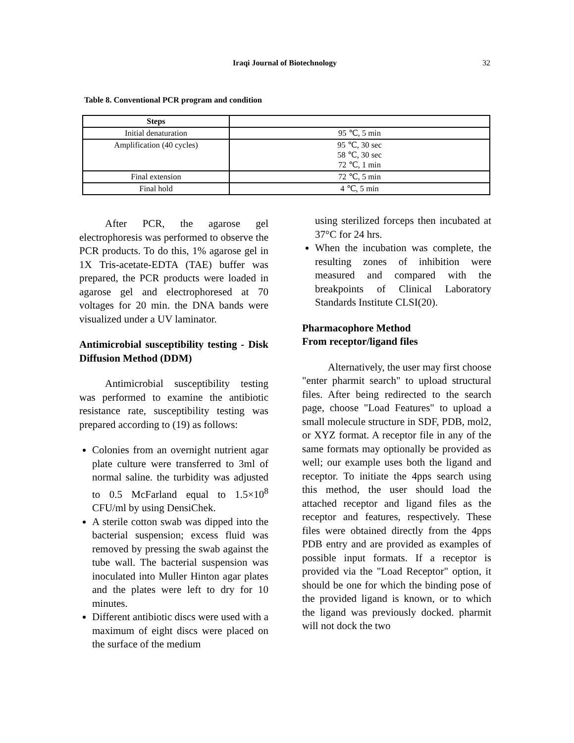Iraqi Journal of Biotechnology 32
Table 8. Conventional PCR program and condition
| Steps | |
| --- | --- |
| Initial denaturation | 95 ℃, 5 min |
| Amplification (40 cycles) | 95 ℃, 30 sec 58 ℃, 30 sec 72 ℃, 1 min |
| Final extension | 72 ℃, 5 min |
| Final hold | 4 ℃, 5 min |
After PCR, the agarose gel electrophoresis was performed to observe the PCR products. To do this, 1% agarose gel in 1X Tris-acetate-EDTA (TAE) buffer was prepared, the PCR products were loaded in agarose gel and electrophoresed at 70 voltages for 20 min. the DNA bands were visualized under a UV laminator.
Antimicrobial susceptibility testing - Disk Diffusion Method (DDM)
Antimicrobial susceptibility testing was performed to examine the antibiotic resistance rate, susceptibility testing was prepared according to (19) as follows:
Colonies from an overnight nutrient agar plate culture were transferred to 3ml of normal saline. the turbidity was adjusted to 0.5 McFarland equal to 1.5×10<sup>8</sup> CFU/ml by using DensiChek.
A sterile cotton swab was dipped into the bacterial suspension; excess fluid was removed by pressing the swab against the tube wall. The bacterial suspension was inoculated into Muller Hinton agar plates and the plates were left to dry for 10 minutes.
Different antibiotic discs were used with a maximum of eight discs were placed on the surface of the medium
using sterilized forceps then incubated at 37°C for 24 hrs.
When the incubation was complete, the resulting zones of inhibition were measured and compared with the breakpoints of Clinical Laboratory Standards Institute CLSI(20).
Pharmacophore Method
From receptor/ligand files
Alternatively, the user may first choose "enter pharmit search" to upload structural files. After being redirected to the search page, choose "Load Features" to upload a small molecule structure in SDF, PDB, mol2, or XYZ format. A receptor file in any of the same formats may optionally be provided as well; our example uses both the ligand and receptor. To initiate the 4pps search using this method, the user should load the attached receptor and ligand files as the receptor and features, respectively. These files were obtained directly from the 4pps PDB entry and are provided as examples of possible input formats. If a receptor is provided via the "Load Receptor" option, it should be one for which the binding pose of the provided ligand is known, or to which the ligand was previously docked. pharmit will not dock the two